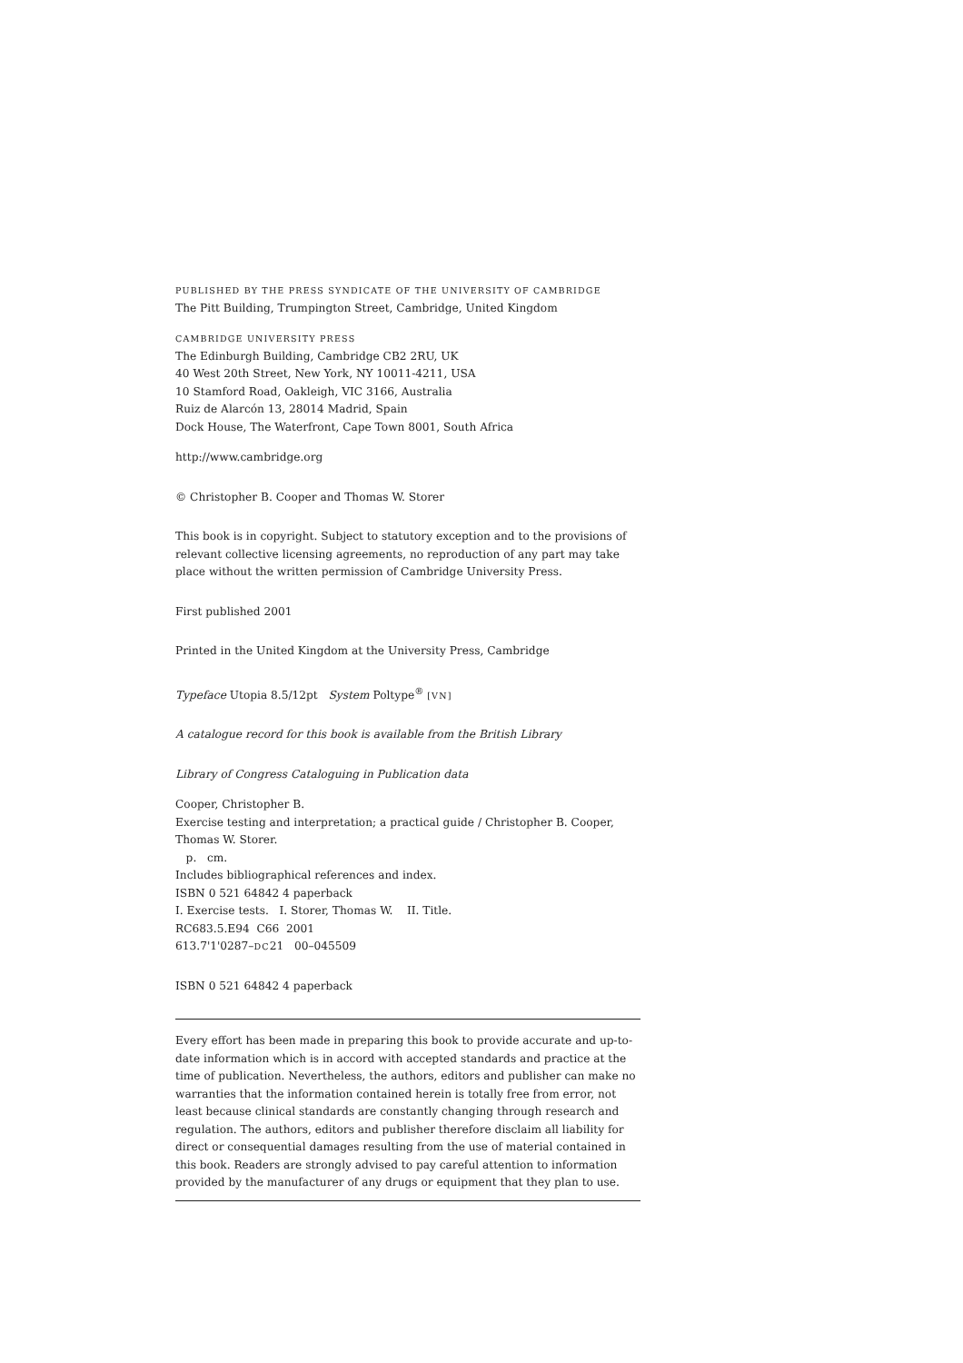PUBLISHED BY THE PRESS SYNDICATE OF THE UNIVERSITY OF CAMBRIDGE
The Pitt Building, Trumpington Street, Cambridge, United Kingdom
CAMBRIDGE UNIVERSITY PRESS
The Edinburgh Building, Cambridge CB2 2RU, UK
40 West 20th Street, New York, NY 10011-4211, USA
10 Stamford Road, Oakleigh, VIC 3166, Australia
Ruiz de Alarcón 13, 28014 Madrid, Spain
Dock House, The Waterfront, Cape Town 8001, South Africa
http://www.cambridge.org
© Christopher B. Cooper and Thomas W. Storer
This book is in copyright. Subject to statutory exception and to the provisions of relevant collective licensing agreements, no reproduction of any part may take place without the written permission of Cambridge University Press.
First published 2001
Printed in the United Kingdom at the University Press, Cambridge
Typeface Utopia 8.5/12pt System Poltype<sup>®</sup> [VN]
A catalogue record for this book is available from the British Library
Library of Congress Cataloguing in Publication data
Cooper, Christopher B.
Exercise testing and interpretation; a practical guide / Christopher B. Cooper, Thomas W. Storer.
p. cm.
Includes bibliographical references and index.
ISBN 0 521 64842 4 paperback
I. Exercise tests. I. Storer, Thomas W. II. Title.
RC683.5.E94 C66 2001
613.7'1'0287–DC21 00–045509
ISBN 0 521 64842 4 paperback
Every effort has been made in preparing this book to provide accurate and up-to-date information which is in accord with accepted standards and practice at the time of publication. Nevertheless, the authors, editors and publisher can make no warranties that the information contained herein is totally free from error, not least because clinical standards are constantly changing through research and regulation. The authors, editors and publisher therefore disclaim all liability for direct or consequential damages resulting from the use of material contained in this book. Readers are strongly advised to pay careful attention to information provided by the manufacturer of any drugs or equipment that they plan to use.